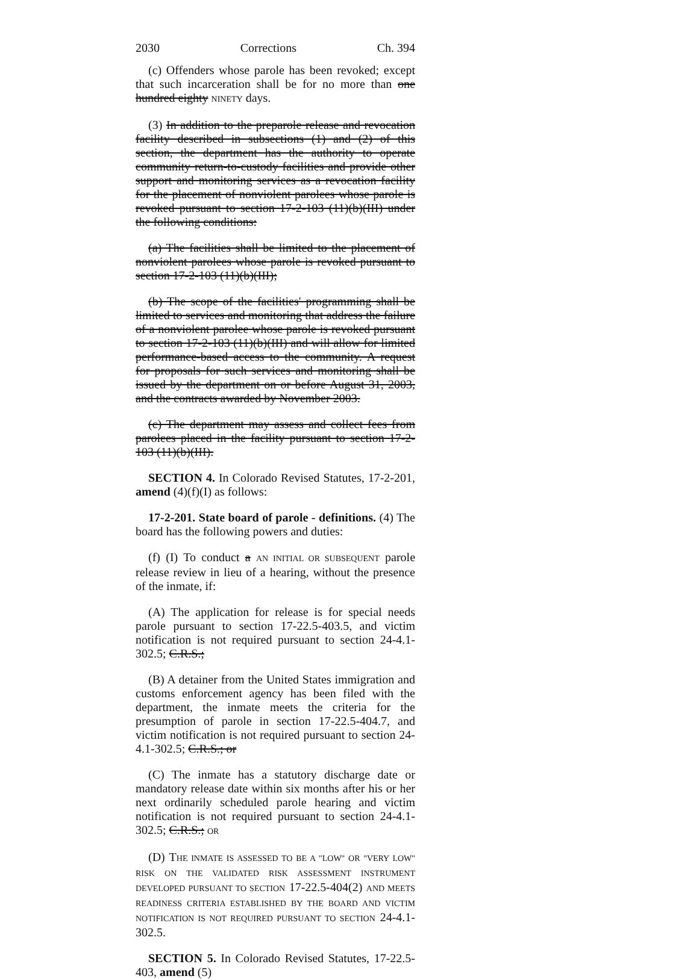2030 Corrections Ch. 394
(c) Offenders whose parole has been revoked; except that such incarceration shall be for no more than one hundred eighty NINETY days.
(3) In addition to the preparole release and revocation facility described in subsections (1) and (2) of this section, the department has the authority to operate community return-to-custody facilities and provide other support and monitoring services as a revocation facility for the placement of nonviolent parolees whose parole is revoked pursuant to section 17-2-103 (11)(b)(III) under the following conditions:
(a) The facilities shall be limited to the placement of nonviolent parolees whose parole is revoked pursuant to section 17-2-103 (11)(b)(III);
(b) The scope of the facilities' programming shall be limited to services and monitoring that address the failure of a nonviolent parolee whose parole is revoked pursuant to section 17-2-103 (11)(b)(III) and will allow for limited performance-based access to the community. A request for proposals for such services and monitoring shall be issued by the department on or before August 31, 2003, and the contracts awarded by November 2003.
(c) The department may assess and collect fees from parolees placed in the facility pursuant to section 17-2-103 (11)(b)(III).
SECTION 4. In Colorado Revised Statutes, 17-2-201, amend (4)(f)(I) as follows:
17-2-201. State board of parole - definitions. (4) The board has the following powers and duties:
(f) (I) To conduct a AN INITIAL OR SUBSEQUENT parole release review in lieu of a hearing, without the presence of the inmate, if:
(A) The application for release is for special needs parole pursuant to section 17-22.5-403.5, and victim notification is not required pursuant to section 24-4.1-302.5; C.R.S.;
(B) A detainer from the United States immigration and customs enforcement agency has been filed with the department, the inmate meets the criteria for the presumption of parole in section 17-22.5-404.7, and victim notification is not required pursuant to section 24-4.1-302.5; C.R.S.; or
(C) The inmate has a statutory discharge date or mandatory release date within six months after his or her next ordinarily scheduled parole hearing and victim notification is not required pursuant to section 24-4.1-302.5; C.R.S.; OR
(D) THE INMATE IS ASSESSED TO BE A "LOW" OR "VERY LOW" RISK ON THE VALIDATED RISK ASSESSMENT INSTRUMENT DEVELOPED PURSUANT TO SECTION 17-22.5-404(2) AND MEETS READINESS CRITERIA ESTABLISHED BY THE BOARD AND VICTIM NOTIFICATION IS NOT REQUIRED PURSUANT TO SECTION 24-4.1-302.5.
SECTION 5. In Colorado Revised Statutes, 17-22.5-403, amend (5)